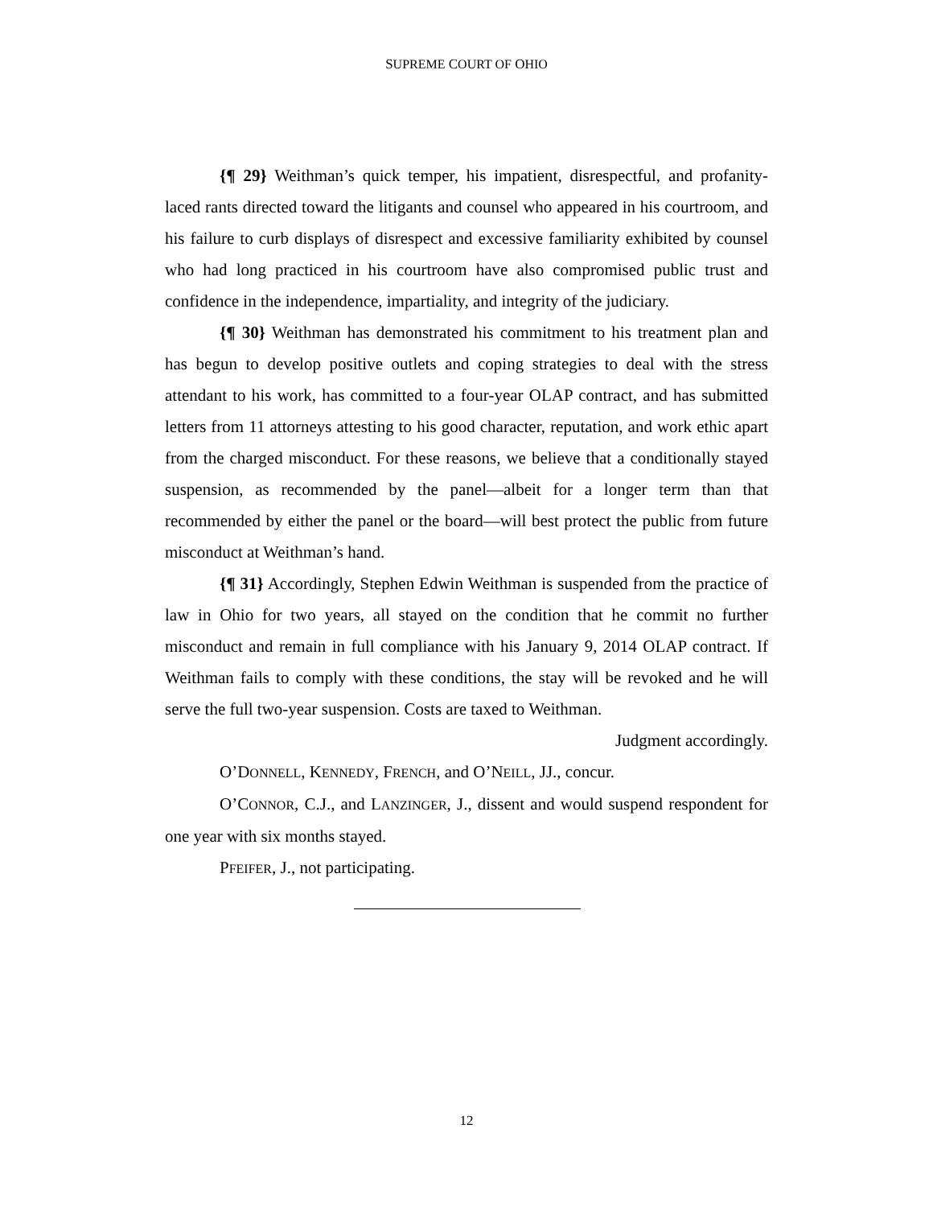SUPREME COURT OF OHIO
{¶ 29} Weithman’s quick temper, his impatient, disrespectful, and profanity-laced rants directed toward the litigants and counsel who appeared in his courtroom, and his failure to curb displays of disrespect and excessive familiarity exhibited by counsel who had long practiced in his courtroom have also compromised public trust and confidence in the independence, impartiality, and integrity of the judiciary.
{¶ 30} Weithman has demonstrated his commitment to his treatment plan and has begun to develop positive outlets and coping strategies to deal with the stress attendant to his work, has committed to a four-year OLAP contract, and has submitted letters from 11 attorneys attesting to his good character, reputation, and work ethic apart from the charged misconduct. For these reasons, we believe that a conditionally stayed suspension, as recommended by the panel—albeit for a longer term than that recommended by either the panel or the board—will best protect the public from future misconduct at Weithman’s hand.
{¶ 31} Accordingly, Stephen Edwin Weithman is suspended from the practice of law in Ohio for two years, all stayed on the condition that he commit no further misconduct and remain in full compliance with his January 9, 2014 OLAP contract. If Weithman fails to comply with these conditions, the stay will be revoked and he will serve the full two-year suspension. Costs are taxed to Weithman.
Judgment accordingly.
O’DONNELL, KENNEDY, FRENCH, and O’NEILL, JJ., concur.
O’CONNOR, C.J., and LANZINGER, J., dissent and would suspend respondent for one year with six months stayed.
PFEIFER, J., not participating.
12